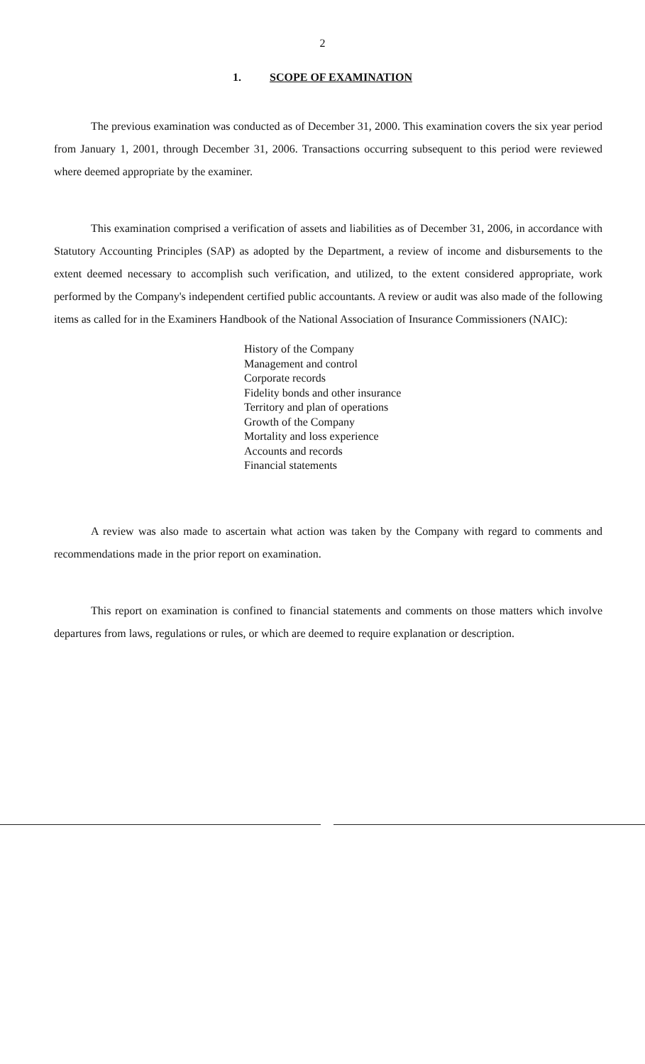2
1. SCOPE OF EXAMINATION
The previous examination was conducted as of December 31, 2000. This examination covers the six year period from January 1, 2001, through December 31, 2006. Transactions occurring subsequent to this period were reviewed where deemed appropriate by the examiner.
This examination comprised a verification of assets and liabilities as of December 31, 2006, in accordance with Statutory Accounting Principles (SAP) as adopted by the Department, a review of income and disbursements to the extent deemed necessary to accomplish such verification, and utilized, to the extent considered appropriate, work performed by the Company's independent certified public accountants. A review or audit was also made of the following items as called for in the Examiners Handbook of the National Association of Insurance Commissioners (NAIC):
History of the Company
Management and control
Corporate records
Fidelity bonds and other insurance
Territory and plan of operations
Growth of the Company
Mortality and loss experience
Accounts and records
Financial statements
A review was also made to ascertain what action was taken by the Company with regard to comments and recommendations made in the prior report on examination.
This report on examination is confined to financial statements and comments on those matters which involve departures from laws, regulations or rules, or which are deemed to require explanation or description.